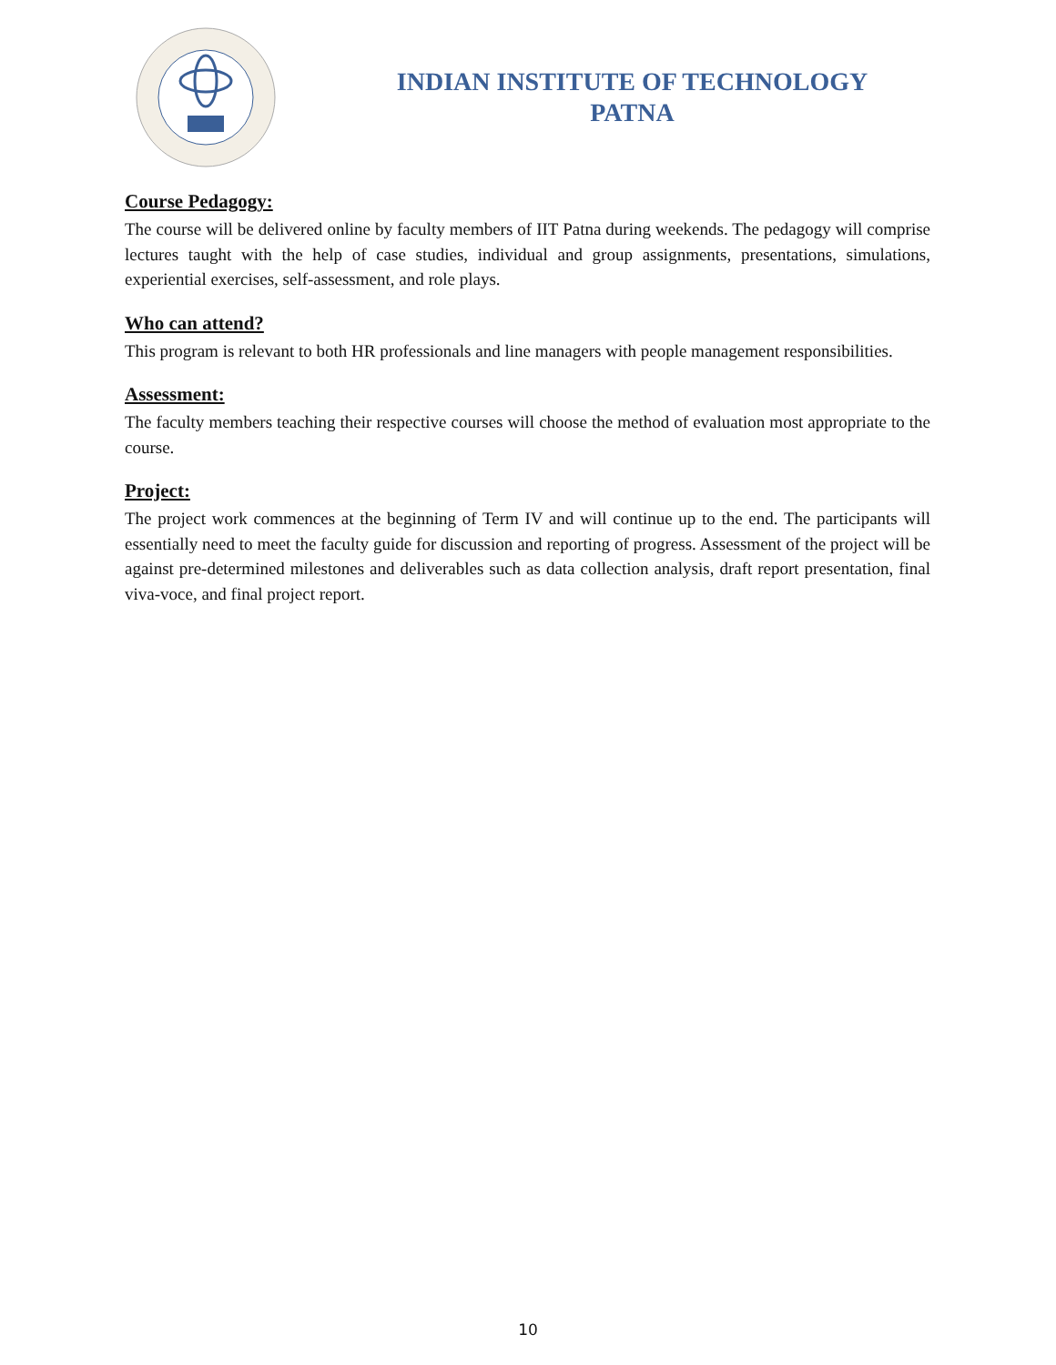INDIAN INSTITUTE OF TECHNOLOGY
PATNA
Course Pedagogy:
The course will be delivered online by faculty members of IIT Patna during weekends. The pedagogy will comprise lectures taught with the help of case studies, individual and group assignments, presentations, simulations, experiential exercises, self-assessment, and role plays.
Who can attend?
This program is relevant to both HR professionals and line managers with people management responsibilities.
Assessment:
The faculty members teaching their respective courses will choose the method of evaluation most appropriate to the course.
Project:
The project work commences at the beginning of Term IV and will continue up to the end. The participants will essentially need to meet the faculty guide for discussion and reporting of progress. Assessment of the project will be against pre-determined milestones and deliverables such as data collection analysis, draft report presentation, final viva-voce, and final project report.
10